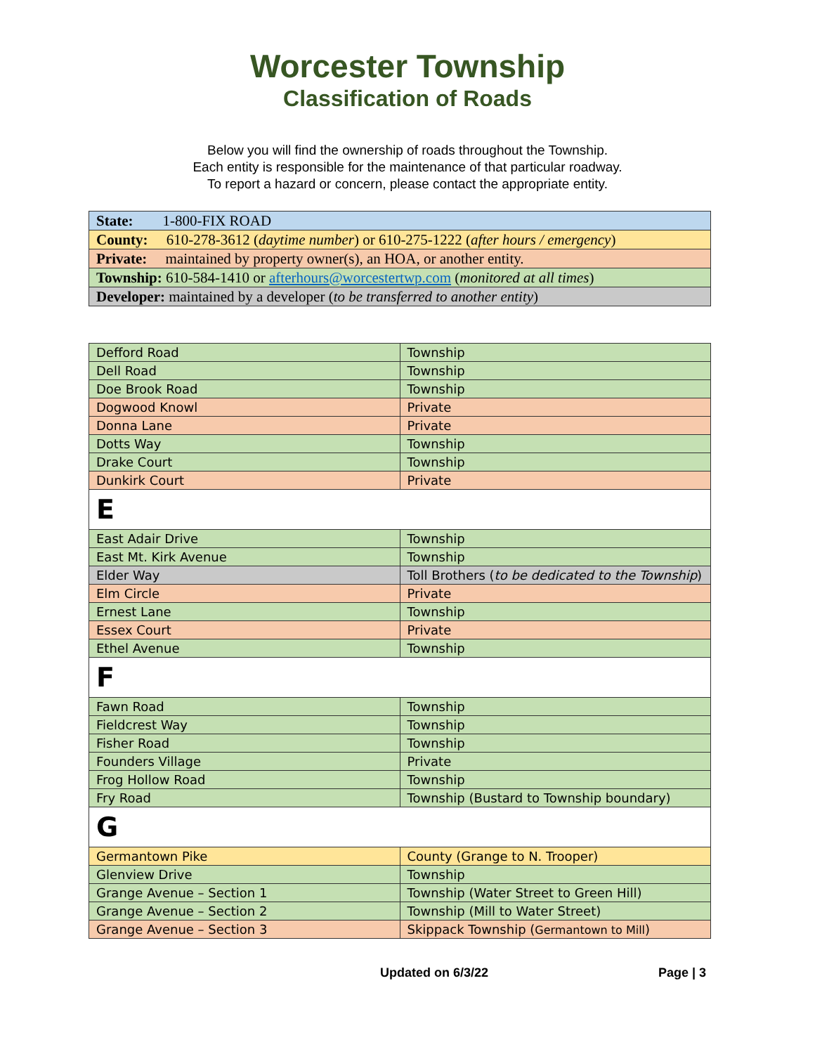Worcester Township
Classification of Roads
Below you will find the ownership of roads throughout the Township.
Each entity is responsible for the maintenance of that particular roadway.
To report a hazard or concern, please contact the appropriate entity.
| State: 1-800-FIX ROAD |
| County: 610-278-3612 ( daytime number ) or 610-275-1222 ( after hours / emergency ) |
| Private: maintained by property owner(s), an HOA, or another entity. |
| Township: 610-584-1410 or afterhours@worcestertwp.com ( monitored at all times ) |
| Developer: maintained by a developer ( to be transferred to another entity ) |
| Defford Road | Township |
| Dell Road | Township |
| Doe Brook Road | Township |
| Dogwood Knowl | Private |
| Donna Lane | Private |
| Dotts Way | Township |
| Drake Court | Township |
| Dunkirk Court | Private |
| E | |
| East Adair Drive | Township |
| East Mt. Kirk Avenue | Township |
| Elder Way | Toll Brothers ( to be dedicated to the Township ) |
| Elm Circle | Private |
| Ernest Lane | Township |
| Essex Court | Private |
| Ethel Avenue | Township |
| F | |
| Fawn Road | Township |
| Fieldcrest Way | Township |
| Fisher Road | Township |
| Founders Village | Private |
| Frog Hollow Road | Township |
| Fry Road | Township (Bustard to Township boundary) |
| G | |
| Germantown Pike | County (Grange to N. Trooper) |
| Glenview Drive | Township |
| Grange Avenue – Section 1 | Township (Water Street to Green Hill) |
| Grange Avenue – Section 2 | Township (Mill to Water Street) |
| Grange Avenue – Section 3 | Skippack Township ( Germantown to Mill ) |
Updated on 6/3/22 Page | 3